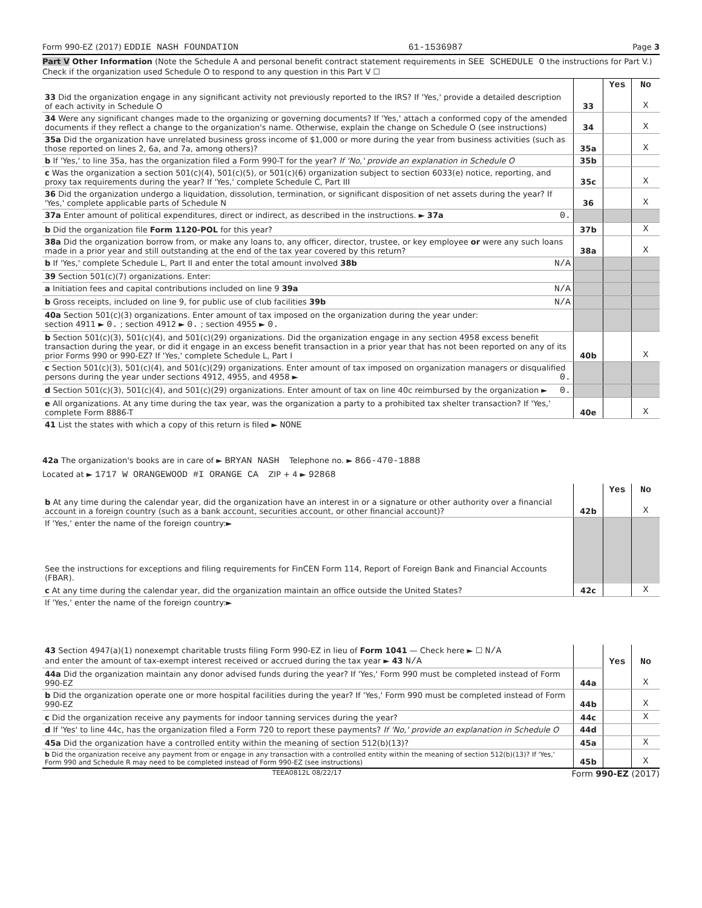Form 990-EZ (2017) EDDIE NASH FOUNDATION 61-1536987 Page 3
Part V Other Information (Note the Schedule A and personal benefit contract statement requirements in SEE SCHEDULE O the instructions for Part V.) Check if the organization used Schedule O to respond to any question in this Part V ☐
| | | Yes | No |
| 33 Did the organization engage in any significant activity not previously reported to the IRS? If 'Yes,' provide a detailed description of each activity in Schedule O | 33 | | X |
| 34 Were any significant changes made to the organizing or governing documents? If 'Yes,' attach a conformed copy of the amended documents if they reflect a change to the organization's name. Otherwise, explain the change on Schedule O (see instructions) | 34 | | X |
| 35a Did the organization have unrelated business gross income of $1,000 or more during the year from business activities (such as those reported on lines 2, 6a, and 7a, among others)? | 35a | | X |
| b If 'Yes,' to line 35a, has the organization filed a Form 990-T for the year? If 'No,' provide an explanation in Schedule O | 35b | | |
| c Was the organization a section 501(c)(4), 501(c)(5), or 501(c)(6) organization subject to section 6033(e) notice, reporting, and proxy tax requirements during the year? If 'Yes,' complete Schedule C, Part III | 35c | | X |
| 36 Did the organization undergo a liquidation, dissolution, termination, or significant disposition of net assets during the year? If 'Yes,' complete applicable parts of Schedule N | 36 | | X |
| 37a Enter amount of political expenditures, direct or indirect, as described in the instructions. ► 37a 0. | | | |
| b Did the organization file Form 1120-POL for this year? | 37b | | X |
| 38a Did the organization borrow from, or make any loans to, any officer, director, trustee, or key employee or were any such loans made in a prior year and still outstanding at the end of the tax year covered by this return? | 38a | | X |
| b If 'Yes,' complete Schedule L, Part II and enter the total amount involved 38b N/A | | | |
| 39 Section 501(c)(7) organizations. Enter: | | | |
| a Initiation fees and capital contributions included on line 9 39a N/A | | | |
| b Gross receipts, included on line 9, for public use of club facilities 39b N/A | | | |
| 40a Section 501(c)(3) organizations. Enter amount of tax imposed on the organization during the year under: section 4911 ► 0. ; section 4912 ► 0. ; section 4955 ► 0. | | | |
| b Section 501(c)(3), 501(c)(4), and 501(c)(29) organizations. Did the organization engage in any section 4958 excess benefit transaction during the year, or did it engage in an excess benefit transaction in a prior year that has not been reported on any of its prior Forms 990 or 990-EZ? If 'Yes,' complete Schedule L, Part I | 40b | | X |
| c Section 501(c)(3), 501(c)(4), and 501(c)(29) organizations. Enter amount of tax imposed on organization managers or disqualified persons during the year under sections 4912, 4955, and 4958 ► 0. | | | |
| d Section 501(c)(3), 501(c)(4), and 501(c)(29) organizations. Enter amount of tax on line 40c reimbursed by the organization ► 0. | | | |
| e All organizations. At any time during the tax year, was the organization a party to a prohibited tax shelter transaction? If 'Yes,' complete Form 8886-T | 40e | | X |
| 41 List the states with which a copy of this return is filed ► NONE | | | |
42a The organization's books are in care of ► BRYAN NASH Telephone no. ► 866-470-1888
Located at ► 1717 W ORANGEWOOD #I ORANGE CA ZIP + 4 ► 92868
| | | Yes | No |
| b At any time during the calendar year, did the organization have an interest in or a signature or other authority over a financial account in a foreign country (such as a bank account, securities account, or other financial account)? | 42b | | X |
| If 'Yes,' enter the name of the foreign country:► See the instructions for exceptions and filing requirements for FinCEN Form 114, Report of Foreign Bank and Financial Accounts (FBAR). | | | |
| c At any time during the calendar year, did the organization maintain an office outside the United States? | 42c | | X |
| If 'Yes,' enter the name of the foreign country:► | | | |
| 43 Section 4947(a)(1) nonexempt charitable trusts filing Form 990-EZ in lieu of Form 1041 — Check here ► ☐ N/A and enter the amount of tax-exempt interest received or accrued during the tax year ► 43 N/A | | Yes | No |
| 44a Did the organization maintain any donor advised funds during the year? If 'Yes,' Form 990 must be completed instead of Form 990-EZ | 44a | | X |
| b Did the organization operate one or more hospital facilities during the year? If 'Yes,' Form 990 must be completed instead of Form 990-EZ | 44b | | X |
| c Did the organization receive any payments for indoor tanning services during the year? | 44c | | X |
| d If 'Yes' to line 44c, has the organization filed a Form 720 to report these payments? If 'No,' provide an explanation in Schedule O | 44d | | |
| 45a Did the organization have a controlled entity within the meaning of section 512(b)(13)? | 45a | | X |
| b Did the organization receive any payment from or engage in any transaction with a controlled entity within the meaning of section 512(b)(13)? If 'Yes,' Form 990 and Schedule R may need to be completed instead of Form 990-EZ (see instructions) | 45b | | X |
TEEA0812L 08/22/17 Form 990-EZ (2017)